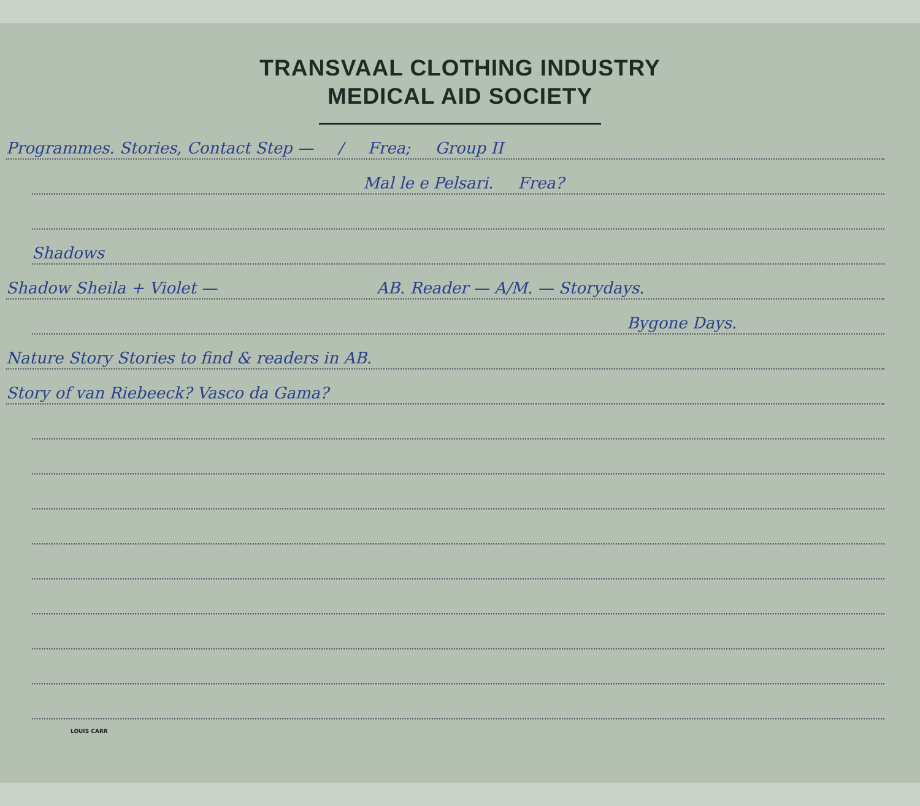TRANSVAAL CLOTHING INDUSTRY
MEDICAL AID SOCIETY
Programmes. Stories, Contact Step — / Frea; Group II
Mal le e Pelsari. Frea?
Shadows
Shadow Sheila + Violet — AB. Reader — A/M. — Storydays.
Bygone Days.
Nature Story Stories to find & readers in AB.
Story of van Riebeeck? Vasco da Gama?
LOUIS CARR